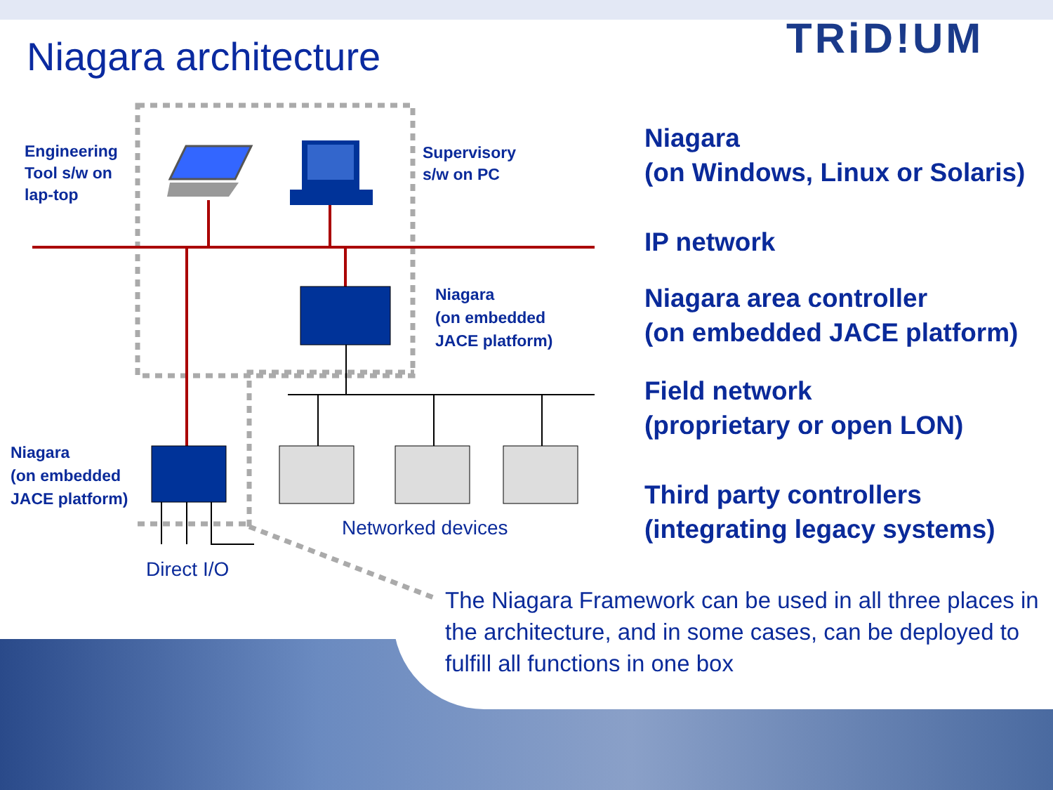TRiD!UM
Niagara architecture
Engineering
Tool s/w on
lap-top
Supervisory
s/w on PC
Niagara
(on embedded
JACE platform)
Niagara
(on embedded
JACE platform)
Networked devices
Direct I/O
Niagara
(on Windows, Linux or Solaris)
IP network
Niagara area controller
(on embedded JACE platform)
Field network
(proprietary or open LON)
Third party controllers
(integrating legacy systems)
The Niagara Framework can be used in all three places in the architecture, and in some cases, can be deployed to fulfill all functions in one box